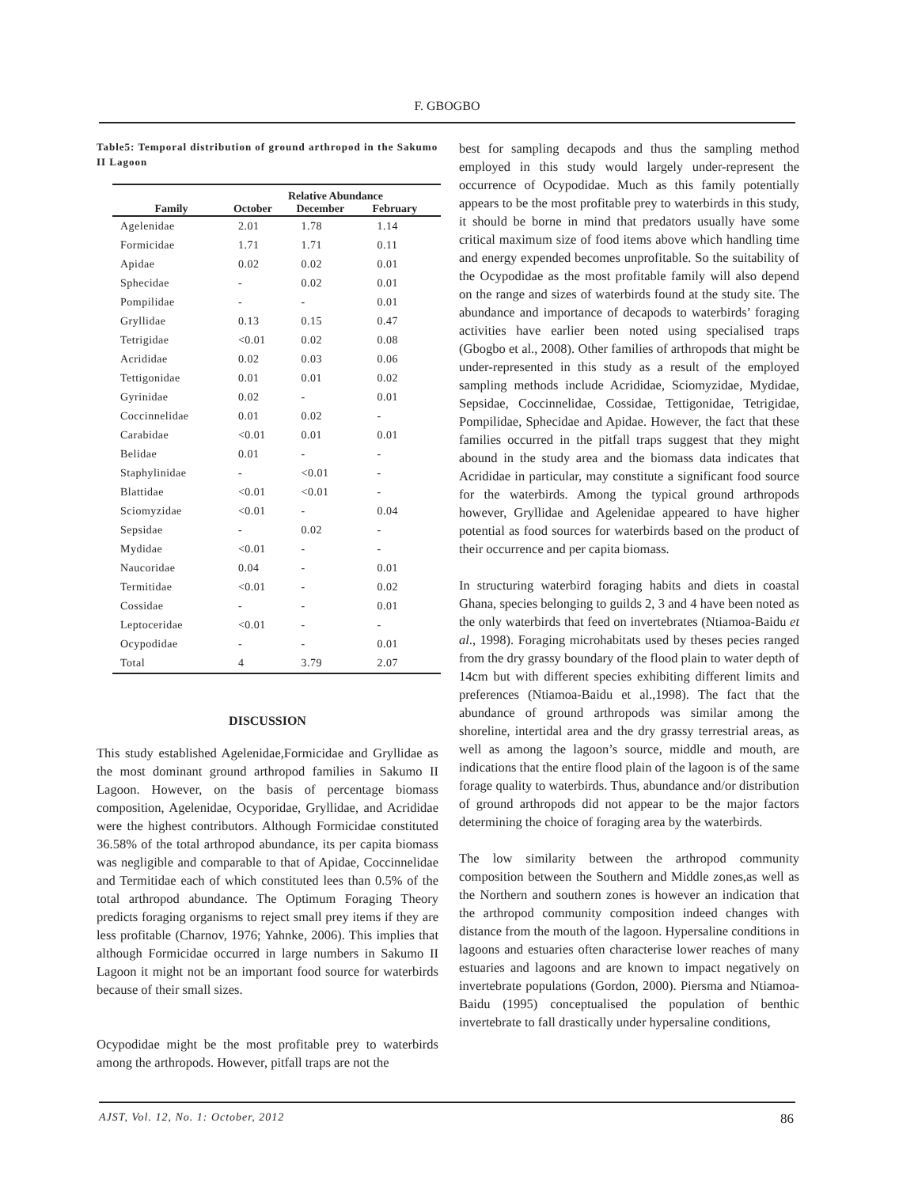F. GBOGBO
Table5: Temporal distribution of ground arthropod in the Sakumo II Lagoon
| | Relative Abundance | | |
| --- | --- | --- | --- |
| Family | October | December | February |
| Agelenidae | 2.01 | 1.78 | 1.14 |
| Formicidae | 1.71 | 1.71 | 0.11 |
| Apidae | 0.02 | 0.02 | 0.01 |
| Sphecidae | - | 0.02 | 0.01 |
| Pompilidae | - | - | 0.01 |
| Gryllidae | 0.13 | 0.15 | 0.47 |
| Tetrigidae | <0.01 | 0.02 | 0.08 |
| Acrididae | 0.02 | 0.03 | 0.06 |
| Tettigonidae | 0.01 | 0.01 | 0.02 |
| Gyrinidae | 0.02 | - | 0.01 |
| Coccinnelidae | 0.01 | 0.02 | - |
| Carabidae | <0.01 | 0.01 | 0.01 |
| Belidae | 0.01 | - | - |
| Staphylinidae | - | <0.01 | - |
| Blattidae | <0.01 | <0.01 | - |
| Sciomyzidae | <0.01 | - | 0.04 |
| Sepsidae | - | 0.02 | - |
| Mydidae | <0.01 | - | - |
| Naucoridae | 0.04 | - | 0.01 |
| Termitidae | <0.01 | - | 0.02 |
| Cossidae | - | - | 0.01 |
| Leptoceridae | <0.01 | - | - |
| Ocypodidae | - | - | 0.01 |
| Total | 4 | 3.79 | 2.07 |
DISCUSSION
This study established Agelenidae,Formicidae and Gryllidae as the most dominant ground arthropod families in Sakumo II Lagoon. However, on the basis of percentage biomass composition, Agelenidae, Ocyporidae, Gryllidae, and Acrididae were the highest contributors. Although Formicidae constituted 36.58% of the total arthropod abundance, its per capita biomass was negligible and comparable to that of Apidae, Coccinnelidae and Termitidae each of which constituted lees than 0.5% of the total arthropod abundance. The Optimum Foraging Theory predicts foraging organisms to reject small prey items if they are less profitable (Charnov, 1976; Yahnke, 2006). This implies that although Formicidae occurred in large numbers in Sakumo II Lagoon it might not be an important food source for waterbirds because of their small sizes.
Ocypodidae might be the most profitable prey to waterbirds among the arthropods. However, pitfall traps are not the
best for sampling decapods and thus the sampling method employed in this study would largely under-represent the occurrence of Ocypodidae. Much as this family potentially appears to be the most profitable prey to waterbirds in this study, it should be borne in mind that predators usually have some critical maximum size of food items above which handling time and energy expended becomes unprofitable. So the suitability of the Ocypodidae as the most profitable family will also depend on the range and sizes of waterbirds found at the study site. The abundance and importance of decapods to waterbirds’ foraging activities have earlier been noted using specialised traps (Gbogbo et al., 2008). Other families of arthropods that might be under-represented in this study as a result of the employed sampling methods include Acrididae, Sciomyzidae, Mydidae, Sepsidae, Coccinnelidae, Cossidae, Tettigonidae, Tetrigidae, Pompilidae, Sphecidae and Apidae. However, the fact that these families occurred in the pitfall traps suggest that they might abound in the study area and the biomass data indicates that Acrididae in particular, may constitute a significant food source for the waterbirds. Among the typical ground arthropods however, Gryllidae and Agelenidae appeared to have higher potential as food sources for waterbirds based on the product of their occurrence and per capita biomass.
In structuring waterbird foraging habits and diets in coastal Ghana, species belonging to guilds 2, 3 and 4 have been noted as the only waterbirds that feed on invertebrates (Ntiamoa-Baidu et al., 1998). Foraging microhabitats used by theses pecies ranged from the dry grassy boundary of the flood plain to water depth of 14cm but with different species exhibiting different limits and preferences (Ntiamoa-Baidu et al.,1998). The fact that the abundance of ground arthropods was similar among the shoreline, intertidal area and the dry grassy terrestrial areas, as well as among the lagoon’s source, middle and mouth, are indications that the entire flood plain of the lagoon is of the same forage quality to waterbirds. Thus, abundance and/or distribution of ground arthropods did not appear to be the major factors determining the choice of foraging area by the waterbirds.
The low similarity between the arthropod community composition between the Southern and Middle zones,as well as the Northern and southern zones is however an indication that the arthropod community composition indeed changes with distance from the mouth of the lagoon. Hypersaline conditions in lagoons and estuaries often characterise lower reaches of many estuaries and lagoons and are known to impact negatively on invertebrate populations (Gordon, 2000). Piersma and Ntiamoa-Baidu (1995) conceptualised the population of benthic invertebrate to fall drastically under hypersaline conditions,
AJST, Vol. 12, No. 1: October, 2012 86